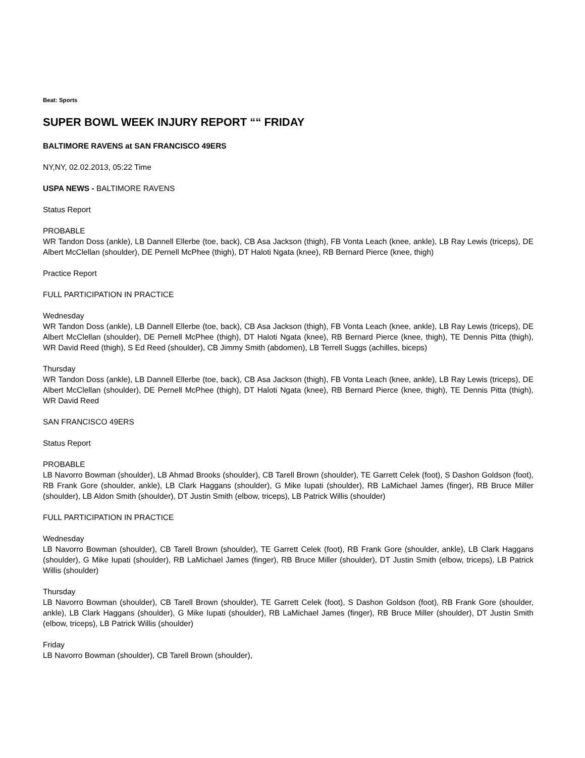Beat: Sports
SUPER BOWL WEEK INJURY REPORT ““ FRIDAY
BALTIMORE RAVENS at SAN FRANCISCO 49ERS
NY,NY, 02.02.2013, 05:22 Time
USPA NEWS - BALTIMORE RAVENS
Status Report
PROBABLE
WR Tandon Doss (ankle), LB Dannell Ellerbe (toe, back), CB Asa Jackson (thigh), FB Vonta Leach (knee, ankle), LB Ray Lewis (triceps), DE Albert McClellan (shoulder), DE Pernell McPhee (thigh), DT Haloti Ngata (knee), RB Bernard Pierce (knee, thigh)
Practice Report
FULL PARTICIPATION IN PRACTICE
Wednesday
WR Tandon Doss (ankle), LB Dannell Ellerbe (toe, back), CB Asa Jackson (thigh), FB Vonta Leach (knee, ankle), LB Ray Lewis (triceps), DE Albert McClellan (shoulder), DE Pernell McPhee (thigh), DT Haloti Ngata (knee), RB Bernard Pierce (knee, thigh), TE Dennis Pitta (thigh), WR David Reed (thigh), S Ed Reed (shoulder), CB Jimmy Smith (abdomen), LB Terrell Suggs (achilles, biceps)
Thursday
WR Tandon Doss (ankle), LB Dannell Ellerbe (toe, back), CB Asa Jackson (thigh), FB Vonta Leach (knee, ankle), LB Ray Lewis (triceps), DE Albert McClellan (shoulder), DE Pernell McPhee (thigh), DT Haloti Ngata (knee), RB Bernard Pierce (knee, thigh), TE Dennis Pitta (thigh), WR David Reed
SAN FRANCISCO 49ERS
Status Report
PROBABLE
LB Navorro Bowman (shoulder), LB Ahmad Brooks (shoulder), CB Tarell Brown (shoulder), TE Garrett Celek (foot), S Dashon Goldson (foot), RB Frank Gore (shoulder, ankle), LB Clark Haggans (shoulder), G Mike Iupati (shoulder), RB LaMichael James (finger), RB Bruce Miller (shoulder), LB Aldon Smith (shoulder), DT Justin Smith (elbow, triceps), LB Patrick Willis (shoulder)
FULL PARTICIPATION IN PRACTICE
Wednesday
LB Navorro Bowman (shoulder), CB Tarell Brown (shoulder), TE Garrett Celek (foot), RB Frank Gore (shoulder, ankle), LB Clark Haggans (shoulder), G Mike Iupati (shoulder), RB LaMichael James (finger), RB Bruce Miller (shoulder), DT Justin Smith (elbow, triceps), LB Patrick Willis (shoulder)
Thursday
LB Navorro Bowman (shoulder), CB Tarell Brown (shoulder), TE Garrett Celek (foot), S Dashon Goldson (foot), RB Frank Gore (shoulder, ankle), LB Clark Haggans (shoulder), G Mike Iupati (shoulder), RB LaMichael James (finger), RB Bruce Miller (shoulder), DT Justin Smith (elbow, triceps), LB Patrick Willis (shoulder)
Friday
LB Navorro Bowman (shoulder), CB Tarell Brown (shoulder),